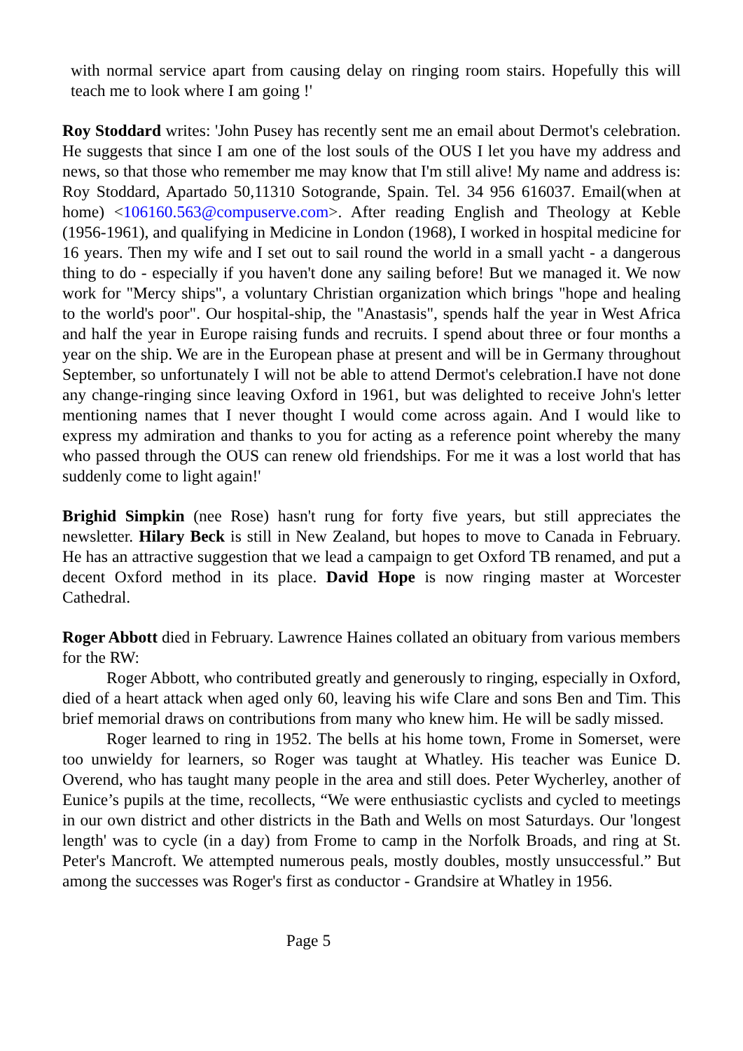with normal service apart from causing delay on ringing room stairs. Hopefully this will teach me to look where I am going !'
Roy Stoddard writes: 'John Pusey has recently sent me an email about Dermot's celebration. He suggests that since I am one of the lost souls of the OUS I let you have my address and news, so that those who remember me may know that I'm still alive! My name and address is: Roy Stoddard, Apartado 50,11310 Sotogrande, Spain. Tel. 34 956 616037. Email(when at home) <106160.563@compuserve.com>. After reading English and Theology at Keble (1956-1961), and qualifying in Medicine in London (1968), I worked in hospital medicine for 16 years. Then my wife and I set out to sail round the world in a small yacht - a dangerous thing to do - especially if you haven't done any sailing before! But we managed it. We now work for "Mercy ships", a voluntary Christian organization which brings "hope and healing to the world's poor". Our hospital-ship, the "Anastasis", spends half the year in West Africa and half the year in Europe raising funds and recruits. I spend about three or four months a year on the ship. We are in the European phase at present and will be in Germany throughout September, so unfortunately I will not be able to attend Dermot's celebration.I have not done any change-ringing since leaving Oxford in 1961, but was delighted to receive John's letter mentioning names that I never thought I would come across again. And I would like to express my admiration and thanks to you for acting as a reference point whereby the many who passed through the OUS can renew old friendships. For me it was a lost world that has suddenly come to light again!'
Brighid Simpkin (nee Rose) hasn't rung for forty five years, but still appreciates the newsletter. Hilary Beck is still in New Zealand, but hopes to move to Canada in February. He has an attractive suggestion that we lead a campaign to get Oxford TB renamed, and put a decent Oxford method in its place. David Hope is now ringing master at Worcester Cathedral.
Roger Abbott died in February. Lawrence Haines collated an obituary from various members for the RW:
Roger Abbott, who contributed greatly and generously to ringing, especially in Oxford, died of a heart attack when aged only 60, leaving his wife Clare and sons Ben and Tim. This brief memorial draws on contributions from many who knew him. He will be sadly missed.
Roger learned to ring in 1952. The bells at his home town, Frome in Somerset, were too unwieldy for learners, so Roger was taught at Whatley. His teacher was Eunice D. Overend, who has taught many people in the area and still does. Peter Wycherley, another of Eunice’s pupils at the time, recollects, “We were enthusiastic cyclists and cycled to meetings in our own district and other districts in the Bath and Wells on most Saturdays. Our 'longest length' was to cycle (in a day) from Frome to camp in the Norfolk Broads, and ring at St. Peter's Mancroft. We attempted numerous peals, mostly doubles, mostly unsuccessful.” But among the successes was Roger's first as conductor - Grandsire at Whatley in 1956.
Page 5